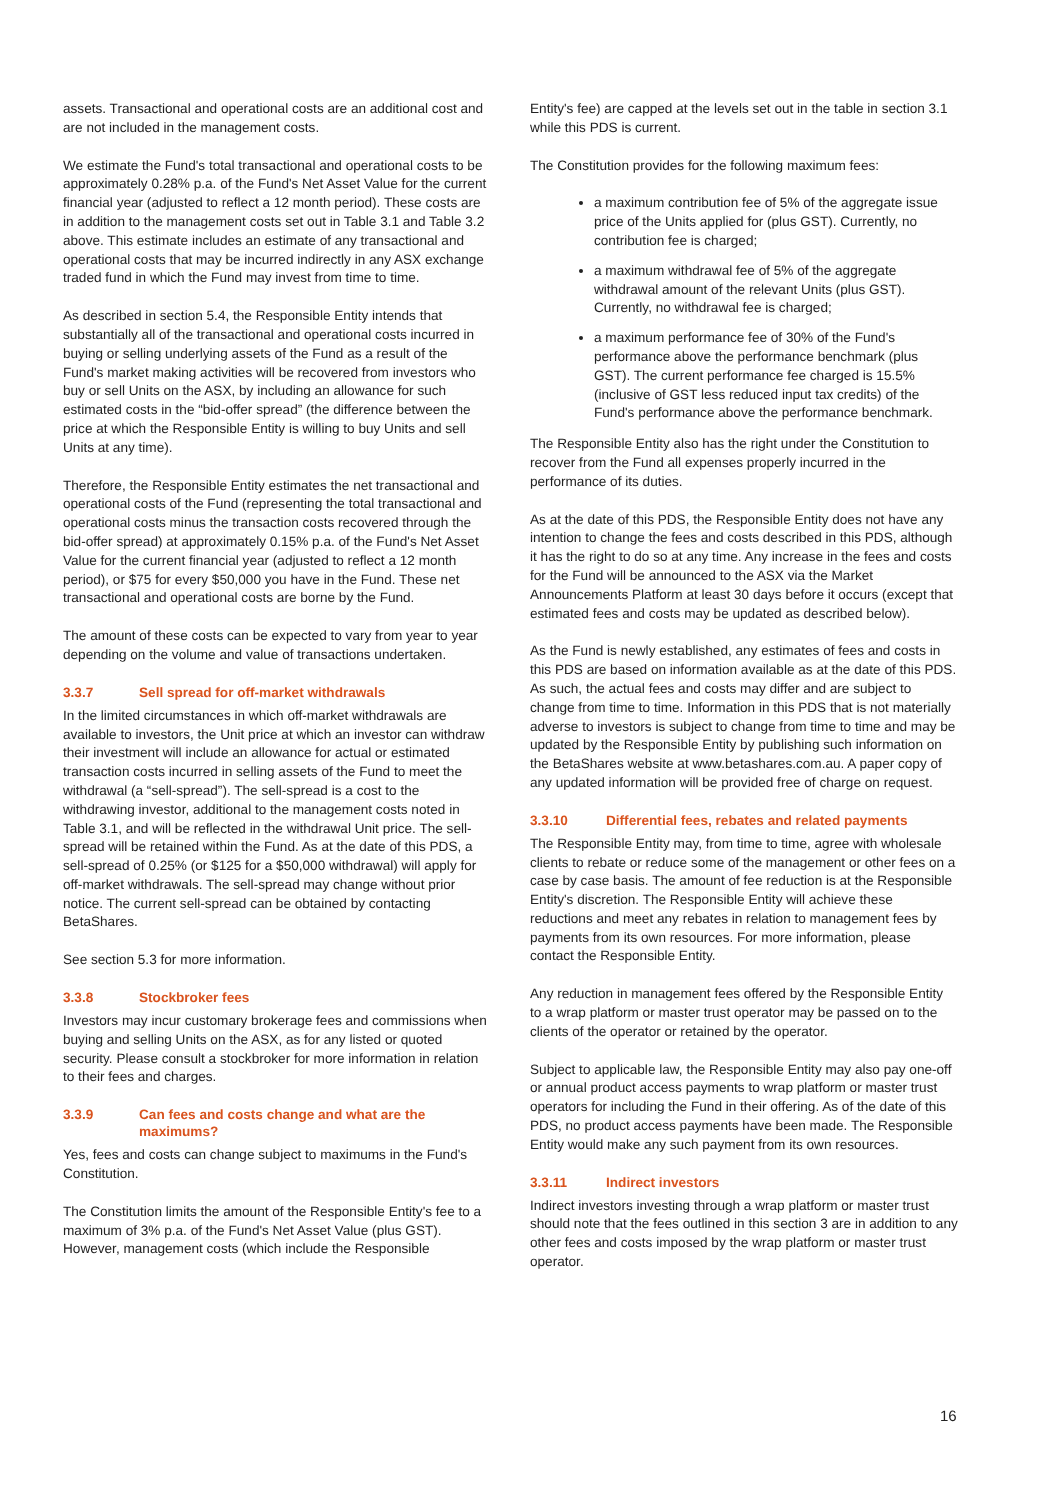assets. Transactional and operational costs are an additional cost and are not included in the management costs.
We estimate the Fund's total transactional and operational costs to be approximately 0.28% p.a. of the Fund's Net Asset Value for the current financial year (adjusted to reflect a 12 month period). These costs are in addition to the management costs set out in Table 3.1 and Table 3.2 above. This estimate includes an estimate of any transactional and operational costs that may be incurred indirectly in any ASX exchange traded fund in which the Fund may invest from time to time.
As described in section 5.4, the Responsible Entity intends that substantially all of the transactional and operational costs incurred in buying or selling underlying assets of the Fund as a result of the Fund's market making activities will be recovered from investors who buy or sell Units on the ASX, by including an allowance for such estimated costs in the “bid-offer spread” (the difference between the price at which the Responsible Entity is willing to buy Units and sell Units at any time).
Therefore, the Responsible Entity estimates the net transactional and operational costs of the Fund (representing the total transactional and operational costs minus the transaction costs recovered through the bid-offer spread) at approximately 0.15% p.a. of the Fund's Net Asset Value for the current financial year (adjusted to reflect a 12 month period), or $75 for every $50,000 you have in the Fund. These net transactional and operational costs are borne by the Fund.
The amount of these costs can be expected to vary from year to year depending on the volume and value of transactions undertaken.
3.3.7 Sell spread for off-market withdrawals
In the limited circumstances in which off-market withdrawals are available to investors, the Unit price at which an investor can withdraw their investment will include an allowance for actual or estimated transaction costs incurred in selling assets of the Fund to meet the withdrawal (a “sell-spread”). The sell-spread is a cost to the withdrawing investor, additional to the management costs noted in Table 3.1, and will be reflected in the withdrawal Unit price. The sell-spread will be retained within the Fund. As at the date of this PDS, a sell-spread of 0.25% (or $125 for a $50,000 withdrawal) will apply for off-market withdrawals. The sell-spread may change without prior notice. The current sell-spread can be obtained by contacting BetaShares.
See section 5.3 for more information.
3.3.8 Stockbroker fees
Investors may incur customary brokerage fees and commissions when buying and selling Units on the ASX, as for any listed or quoted security. Please consult a stockbroker for more information in relation to their fees and charges.
3.3.9 Can fees and costs change and what are the maximums?
Yes, fees and costs can change subject to maximums in the Fund's Constitution.
The Constitution limits the amount of the Responsible Entity's fee to a maximum of 3% p.a. of the Fund's Net Asset Value (plus GST). However, management costs (which include the Responsible
Entity's fee) are capped at the levels set out in the table in section 3.1 while this PDS is current.
The Constitution provides for the following maximum fees:
a maximum contribution fee of 5% of the aggregate issue price of the Units applied for (plus GST). Currently, no contribution fee is charged;
a maximum withdrawal fee of 5% of the aggregate withdrawal amount of the relevant Units (plus GST). Currently, no withdrawal fee is charged;
a maximum performance fee of 30% of the Fund's performance above the performance benchmark (plus GST). The current performance fee charged is 15.5% (inclusive of GST less reduced input tax credits) of the Fund's performance above the performance benchmark.
The Responsible Entity also has the right under the Constitution to recover from the Fund all expenses properly incurred in the performance of its duties.
As at the date of this PDS, the Responsible Entity does not have any intention to change the fees and costs described in this PDS, although it has the right to do so at any time. Any increase in the fees and costs for the Fund will be announced to the ASX via the Market Announcements Platform at least 30 days before it occurs (except that estimated fees and costs may be updated as described below).
As the Fund is newly established, any estimates of fees and costs in this PDS are based on information available as at the date of this PDS. As such, the actual fees and costs may differ and are subject to change from time to time. Information in this PDS that is not materially adverse to investors is subject to change from time to time and may be updated by the Responsible Entity by publishing such information on the BetaShares website at www.betashares.com.au. A paper copy of any updated information will be provided free of charge on request.
3.3.10 Differential fees, rebates and related payments
The Responsible Entity may, from time to time, agree with wholesale clients to rebate or reduce some of the management or other fees on a case by case basis. The amount of fee reduction is at the Responsible Entity's discretion. The Responsible Entity will achieve these reductions and meet any rebates in relation to management fees by payments from its own resources. For more information, please contact the Responsible Entity.
Any reduction in management fees offered by the Responsible Entity to a wrap platform or master trust operator may be passed on to the clients of the operator or retained by the operator.
Subject to applicable law, the Responsible Entity may also pay one-off or annual product access payments to wrap platform or master trust operators for including the Fund in their offering. As of the date of this PDS, no product access payments have been made. The Responsible Entity would make any such payment from its own resources.
3.3.11 Indirect investors
Indirect investors investing through a wrap platform or master trust should note that the fees outlined in this section 3 are in addition to any other fees and costs imposed by the wrap platform or master trust operator.
16